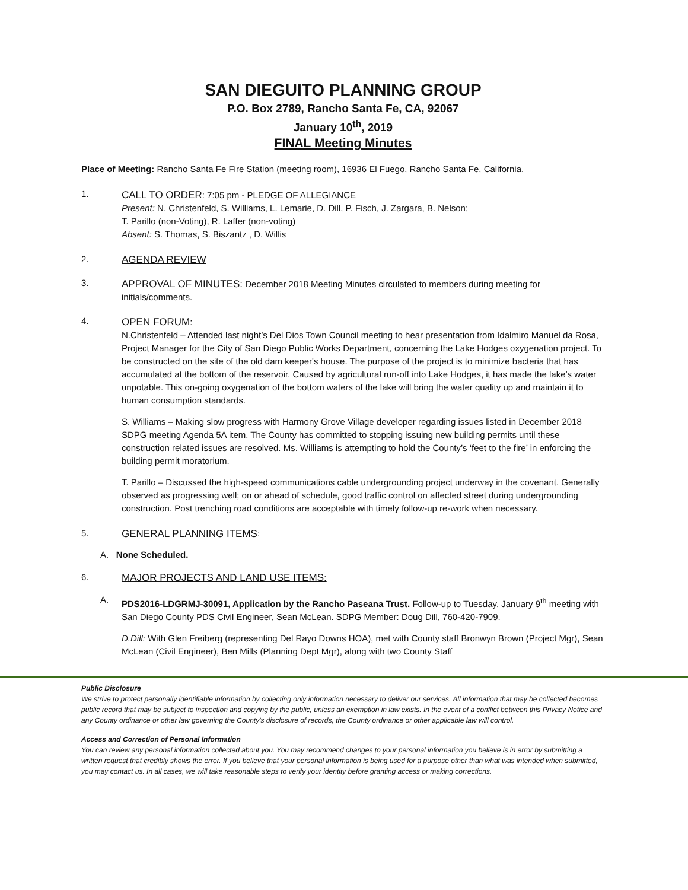SAN DIEGUITO PLANNING GROUP
P.O. Box 2789, Rancho Santa Fe, CA, 92067
January 10<sup>th</sup>, 2019
FINAL Meeting Minutes
Place of Meeting: Rancho Santa Fe Fire Station (meeting room), 16936 El Fuego, Rancho Santa Fe, California.
1.
CALL TO ORDER: 7:05 pm - PLEDGE OF ALLEGIANCE
Present: N. Christenfeld, S. Williams, L. Lemarie, D. Dill, P. Fisch, J. Zargara, B. Nelson;
T. Parillo (non-Voting), R. Laffer (non-voting)
Absent: S. Thomas, S. Biszantz , D. Willis
2. AGENDA REVIEW
3.
APPROVAL OF MINUTES: December 2018 Meeting Minutes circulated to members during meeting for initials/comments.
4.
OPEN FORUM:
N.Christenfeld – Attended last night’s Del Dios Town Council meeting to hear presentation from Idalmiro Manuel da Rosa, Project Manager for the City of San Diego Public Works Department, concerning the Lake Hodges oxygenation project. To be constructed on the site of the old dam keeper's house. The purpose of the project is to minimize bacteria that has accumulated at the bottom of the reservoir. Caused by agricultural run-off into Lake Hodges, it has made the lake’s water unpotable. This on-going oxygenation of the bottom waters of the lake will bring the water quality up and maintain it to human consumption standards.
S. Williams – Making slow progress with Harmony Grove Village developer regarding issues listed in December 2018 SDPG meeting Agenda 5A item. The County has committed to stopping issuing new building permits until these construction related issues are resolved. Ms. Williams is attempting to hold the County’s ‘feet to the fire’ in enforcing the building permit moratorium.
T. Parillo – Discussed the high-speed communications cable undergrounding project underway in the covenant. Generally observed as progressing well; on or ahead of schedule, good traffic control on affected street during undergrounding construction. Post trenching road conditions are acceptable with timely follow-up re-work when necessary.
5. GENERAL PLANNING ITEMS
:
A. None Scheduled.
6. MAJOR PROJECTS AND LAND USE ITEMS:
A.
PDS2016-LDGRMJ-30091, Application by the Rancho Paseana Trust. Follow-up to Tuesday, January 9<sup>th</sup> meeting with San Diego County PDS Civil Engineer, Sean McLean. SDPG Member: Doug Dill, 760-420-7909.
D.Dill: With Glen Freiberg (representing Del Rayo Downs HOA), met with County staff Bronwyn Brown (Project Mgr), Sean McLean (Civil Engineer), Ben Mills (Planning Dept Mgr), along with two County Staff
Public Disclosure
We strive to protect personally identifiable information by collecting only information necessary to deliver our services. All information that may be collected becomes public record that may be subject to inspection and copying by the public, unless an exemption in law exists. In the event of a conflict between this Privacy Notice and any County ordinance or other law governing the County's disclosure of records, the County ordinance or other applicable law will control.
Access and Correction of Personal Information
You can review any personal information collected about you. You may recommend changes to your personal information you believe is in error by submitting a written request that credibly shows the error. If you believe that your personal information is being used for a purpose other than what was intended when submitted, you may contact us. In all cases, we will take reasonable steps to verify your identity before granting access or making corrections.